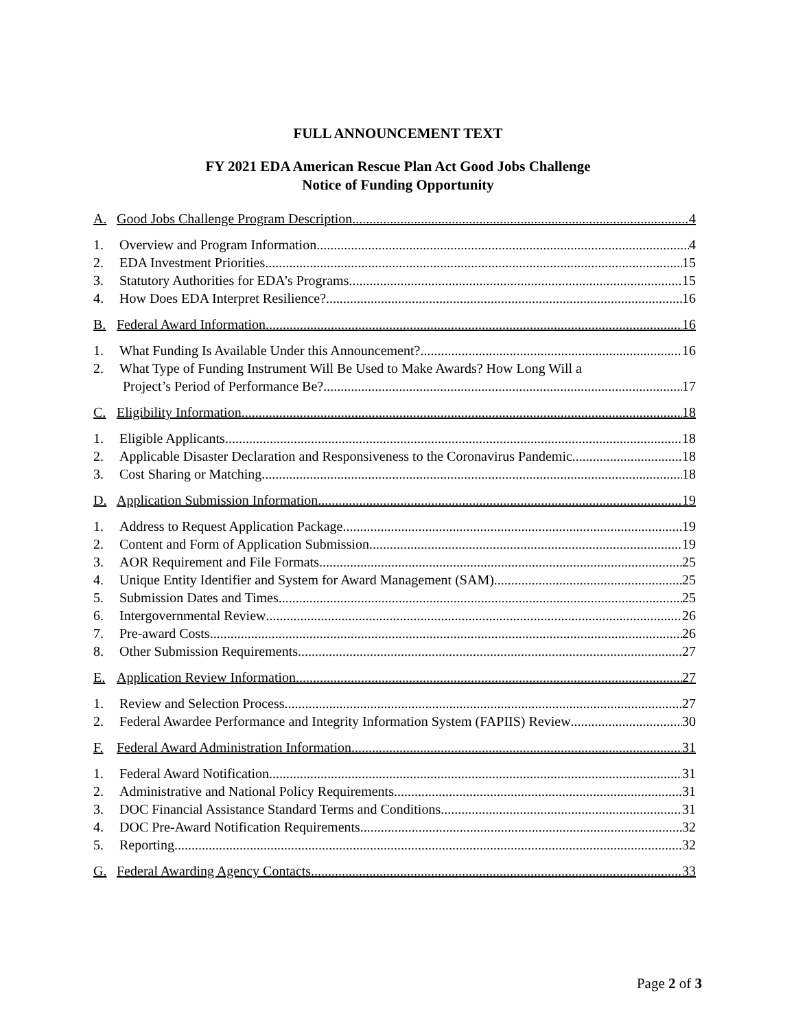FULL ANNOUNCEMENT TEXT
FY 2021 EDA American Rescue Plan Act Good Jobs Challenge
Notice of Funding Opportunity
A. Good Jobs Challenge Program Description 4
1. Overview and Program Information 4
2. EDA Investment Priorities 15
3. Statutory Authorities for EDA’s Programs 15
4. How Does EDA Interpret Resilience? 16
B. Federal Award Information 16
1. What Funding Is Available Under this Announcement? 16
2. What Type of Funding Instrument Will Be Used to Make Awards? How Long Will a
Project’s Period of Performance Be? 17
C. Eligibility Information 18
1. Eligible Applicants 18
2. Applicable Disaster Declaration and Responsiveness to the Coronavirus Pandemic 18
3. Cost Sharing or Matching 18
D. Application Submission Information 19
1. Address to Request Application Package 19
2. Content and Form of Application Submission 19
3. AOR Requirement and File Formats 25
4. Unique Entity Identifier and System for Award Management (SAM) 25
5. Submission Dates and Times 25
6. Intergovernmental Review 26
7. Pre-award Costs 26
8. Other Submission Requirements 27
E. Application Review Information 27
1. Review and Selection Process 27
2. Federal Awardee Performance and Integrity Information System (FAPIIS) Review 30
F. Federal Award Administration Information 31
1. Federal Award Notification 31
2. Administrative and National Policy Requirements 31
3. DOC Financial Assistance Standard Terms and Conditions 31
4. DOC Pre-Award Notification Requirements 32
5. Reporting 32
G. Federal Awarding Agency Contacts 33
Page 2 of 3